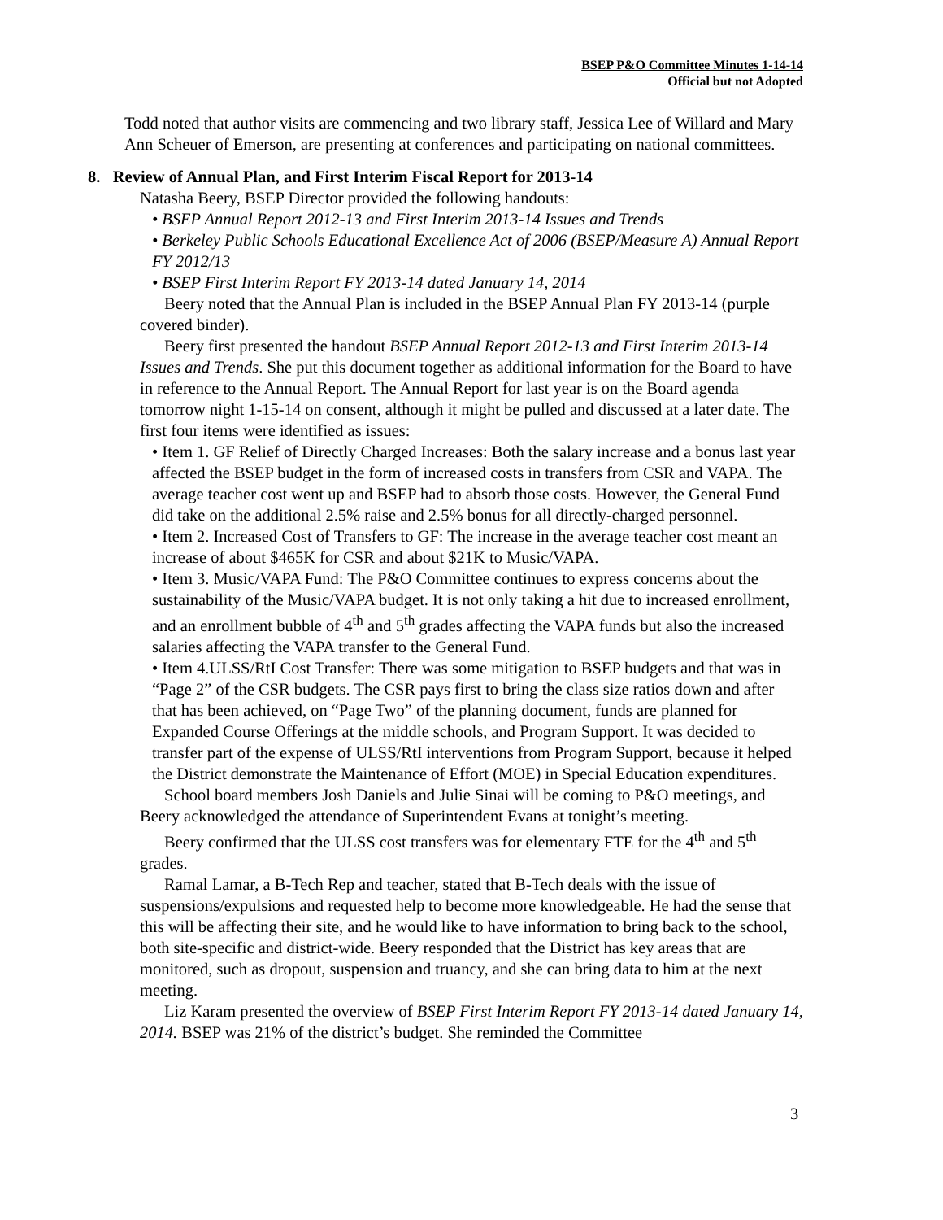BSEP P&O Committee Minutes 1-14-14
Official but not Adopted
Todd noted that author visits are commencing and two library staff, Jessica Lee of Willard and Mary Ann Scheuer of Emerson, are presenting at conferences and participating on national committees.
8. Review of Annual Plan, and First Interim Fiscal Report for 2013-14
Natasha Beery, BSEP Director provided the following handouts:
• BSEP Annual Report 2012-13 and First Interim 2013-14 Issues and Trends
• Berkeley Public Schools Educational Excellence Act of 2006 (BSEP/Measure A) Annual Report FY 2012/13
• BSEP First Interim Report FY 2013-14 dated January 14, 2014
Beery noted that the Annual Plan is included in the BSEP Annual Plan FY 2013-14 (purple covered binder).
Beery first presented the handout BSEP Annual Report 2012-13 and First Interim 2013-14 Issues and Trends. She put this document together as additional information for the Board to have in reference to the Annual Report. The Annual Report for last year is on the Board agenda tomorrow night 1-15-14 on consent, although it might be pulled and discussed at a later date. The first four items were identified as issues:
• Item 1. GF Relief of Directly Charged Increases: Both the salary increase and a bonus last year affected the BSEP budget in the form of increased costs in transfers from CSR and VAPA. The average teacher cost went up and BSEP had to absorb those costs. However, the General Fund did take on the additional 2.5% raise and 2.5% bonus for all directly-charged personnel.
• Item 2. Increased Cost of Transfers to GF: The increase in the average teacher cost meant an increase of about $465K for CSR and about $21K to Music/VAPA.
• Item 3. Music/VAPA Fund: The P&O Committee continues to express concerns about the sustainability of the Music/VAPA budget. It is not only taking a hit due to increased enrollment, and an enrollment bubble of 4<sup>th</sup> and 5<sup>th</sup> grades affecting the VAPA funds but also the increased salaries affecting the VAPA transfer to the General Fund.
• Item 4.ULSS/RtI Cost Transfer: There was some mitigation to BSEP budgets and that was in “Page 2” of the CSR budgets. The CSR pays first to bring the class size ratios down and after that has been achieved, on “Page Two” of the planning document, funds are planned for Expanded Course Offerings at the middle schools, and Program Support. It was decided to transfer part of the expense of ULSS/RtI interventions from Program Support, because it helped the District demonstrate the Maintenance of Effort (MOE) in Special Education expenditures.
School board members Josh Daniels and Julie Sinai will be coming to P&O meetings, and Beery acknowledged the attendance of Superintendent Evans at tonight’s meeting.
Beery confirmed that the ULSS cost transfers was for elementary FTE for the 4<sup>th</sup> and 5<sup>th</sup> grades.
Ramal Lamar, a B-Tech Rep and teacher, stated that B-Tech deals with the issue of suspensions/expulsions and requested help to become more knowledgeable. He had the sense that this will be affecting their site, and he would like to have information to bring back to the school, both site-specific and district-wide. Beery responded that the District has key areas that are monitored, such as dropout, suspension and truancy, and she can bring data to him at the next meeting.
Liz Karam presented the overview of BSEP First Interim Report FY 2013-14 dated January 14, 2014. BSEP was 21% of the district’s budget. She reminded the Committee
3